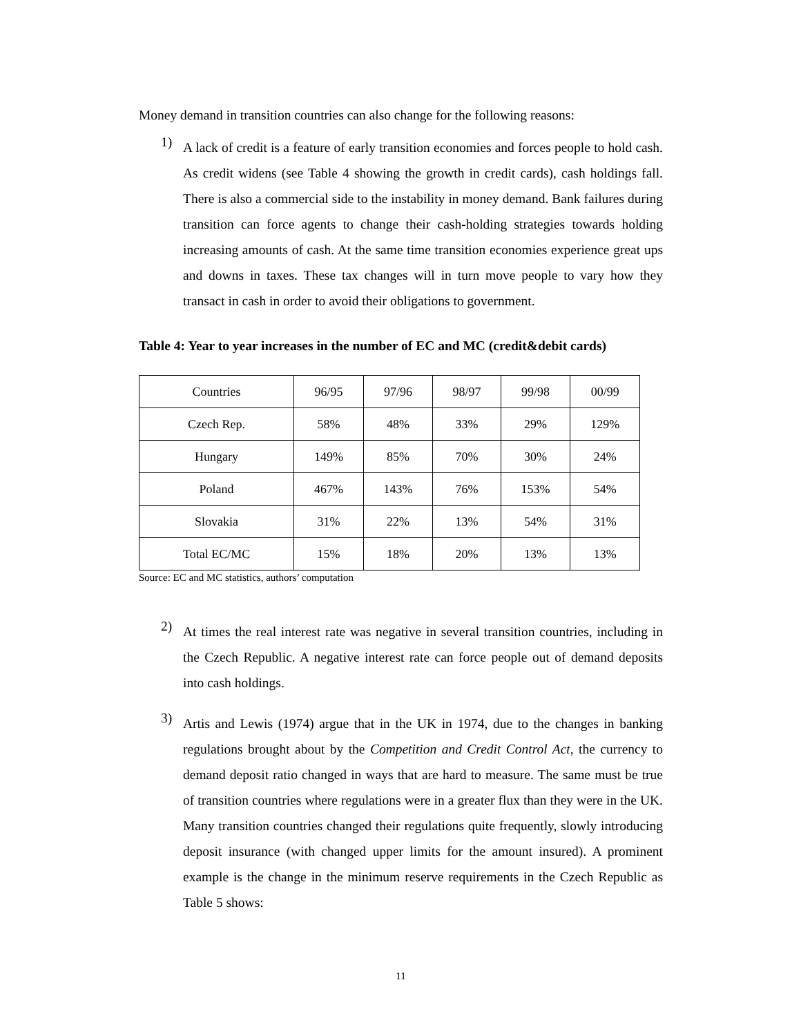Money demand in transition countries can also change for the following reasons:
1)
A lack of credit is a feature of early transition economies and forces people to hold cash. As credit widens (see Table 4 showing the growth in credit cards), cash holdings fall. There is also a commercial side to the instability in money demand. Bank failures during transition can force agents to change their cash-holding strategies towards holding increasing amounts of cash. At the same time transition economies experience great ups and downs in taxes. These tax changes will in turn move people to vary how they transact in cash in order to avoid their obligations to government.
Table 4: Year to year increases in the number of EC and MC (credit&debit cards)
| Countries | 96/95 | 97/96 | 98/97 | 99/98 | 00/99 |
| Czech Rep. | 58% | 48% | 33% | 29% | 129% |
| Hungary | 149% | 85% | 70% | 30% | 24% |
| Poland | 467% | 143% | 76% | 153% | 54% |
| Slovakia | 31% | 22% | 13% | 54% | 31% |
| Total EC/MC | 15% | 18% | 20% | 13% | 13% |
Source: EC and MC statistics, authors’ computation
2)
At times the real interest rate was negative in several transition countries, including in the Czech Republic. A negative interest rate can force people out of demand deposits into cash holdings.
3)
Artis and Lewis (1974) argue that in the UK in 1974, due to the changes in banking regulations brought about by the Competition and Credit Control Act, the currency to demand deposit ratio changed in ways that are hard to measure. The same must be true of transition countries where regulations were in a greater flux than they were in the UK. Many transition countries changed their regulations quite frequently, slowly introducing deposit insurance (with changed upper limits for the amount insured). A prominent example is the change in the minimum reserve requirements in the Czech Republic as Table 5 shows:
11